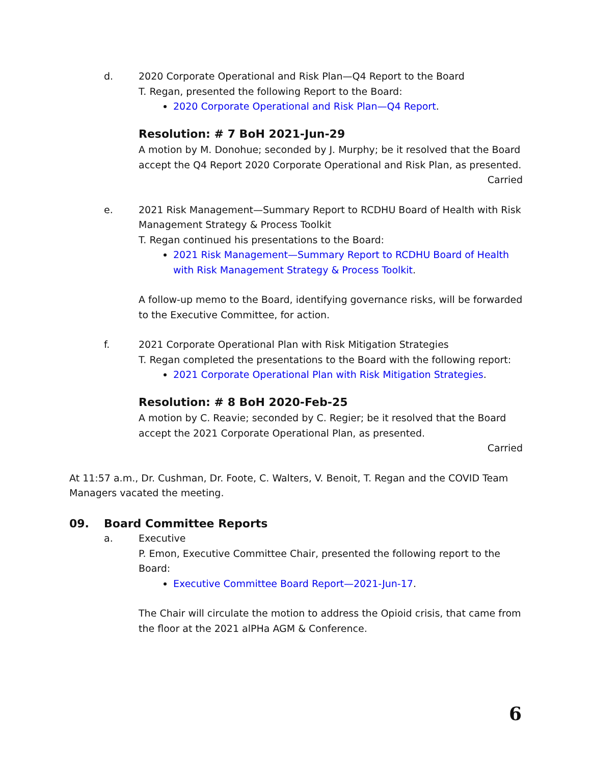d. 2020 Corporate Operational and Risk Plan—Q4 Report to the Board
T. Regan, presented the following Report to the Board:
2020 Corporate Operational and Risk Plan—Q4 Report.
Resolution: # 7 BoH 2021-Jun-29
A motion by M. Donohue; seconded by J. Murphy; be it resolved that the Board accept the Q4 Report 2020 Corporate Operational and Risk Plan, as presented.
Carried
e. 2021 Risk Management—Summary Report to RCDHU Board of Health with Risk Management Strategy & Process Toolkit
T. Regan continued his presentations to the Board:
2021 Risk Management—Summary Report to RCDHU Board of Health with Risk Management Strategy & Process Toolkit.
A follow-up memo to the Board, identifying governance risks, will be forwarded to the Executive Committee, for action.
f. 2021 Corporate Operational Plan with Risk Mitigation Strategies
T. Regan completed the presentations to the Board with the following report:
2021 Corporate Operational Plan with Risk Mitigation Strategies.
Resolution: # 8 BoH 2020-Feb-25
A motion by C. Reavie; seconded by C. Regier; be it resolved that the Board accept the 2021 Corporate Operational Plan, as presented.
Carried
At 11:57 a.m., Dr. Cushman, Dr. Foote, C. Walters, V. Benoit, T. Regan and the COVID Team Managers vacated the meeting.
09. Board Committee Reports
a. Executive
P. Emon, Executive Committee Chair, presented the following report to the Board:
Executive Committee Board Report—2021-Jun-17.
The Chair will circulate the motion to address the Opioid crisis, that came from the floor at the 2021 alPHa AGM & Conference.
6